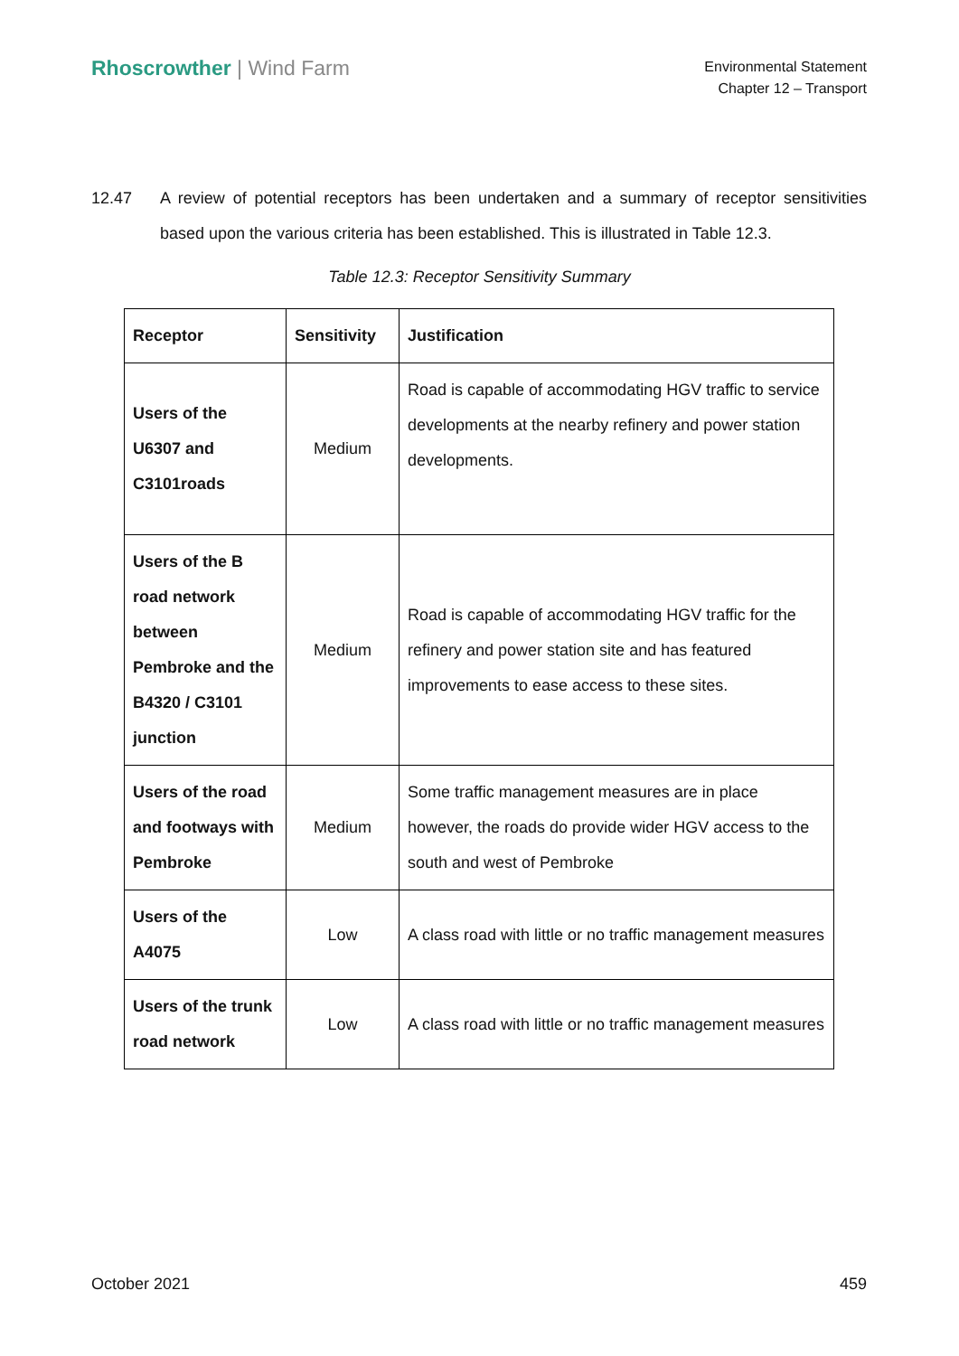Rhoscrowther | Wind Farm
Environmental Statement
Chapter 12 – Transport
12.47 A review of potential receptors has been undertaken and a summary of receptor sensitivities based upon the various criteria has been established. This is illustrated in Table 12.3.
Table 12.3: Receptor Sensitivity Summary
| Receptor | Sensitivity | Justification |
| --- | --- | --- |
| Users of the U6307 and C3101roads | Medium | Road is capable of accommodating HGV traffic to service developments at the nearby refinery and power station developments. |
| Users of the B road network between Pembroke and the B4320 / C3101 junction | Medium | Road is capable of accommodating HGV traffic for the refinery and power station site and has featured improvements to ease access to these sites. |
| Users of the road and footways with Pembroke | Medium | Some traffic management measures are in place however, the roads do provide wider HGV access to the south and west of Pembroke |
| Users of the A4075 | Low | A class road with little or no traffic management measures |
| Users of the trunk road network | Low | A class road with little or no traffic management measures |
October 2021 459